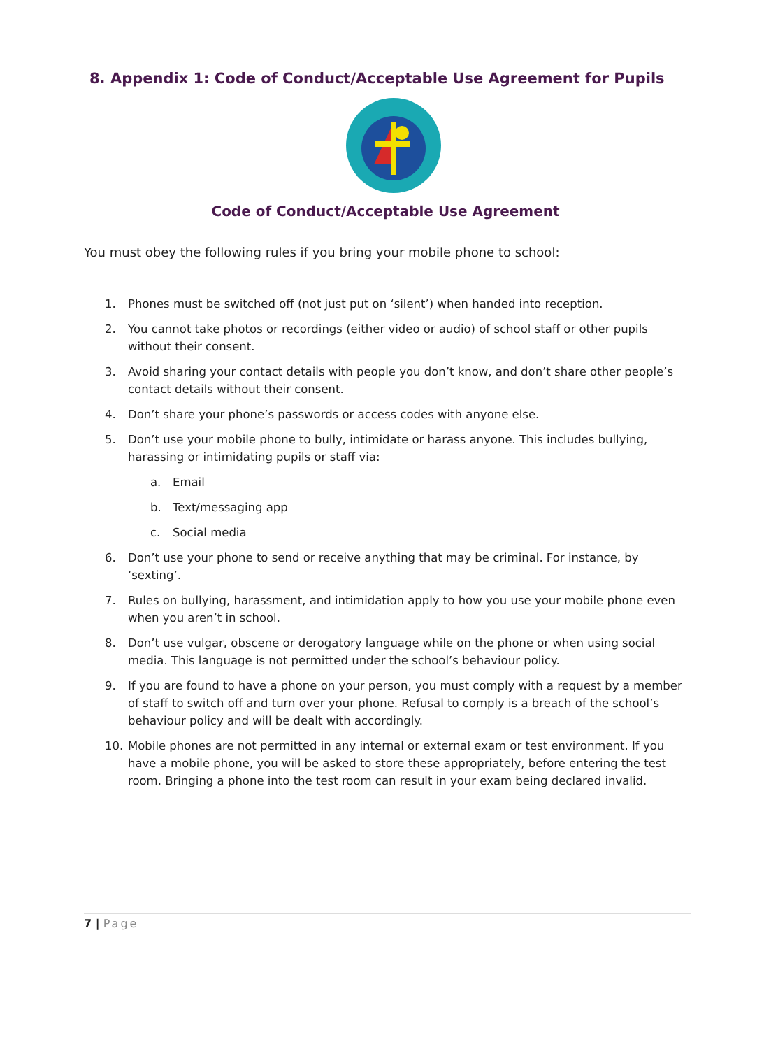8. Appendix 1: Code of Conduct/Acceptable Use Agreement for Pupils
Code of Conduct/Acceptable Use Agreement
You must obey the following rules if you bring your mobile phone to school:
1. Phones must be switched off (not just put on ‘silent’) when handed into reception.
2. You cannot take photos or recordings (either video or audio) of school staff or other pupils without their consent.
3. Avoid sharing your contact details with people you don’t know, and don’t share other people’s contact details without their consent.
4. Don’t share your phone’s passwords or access codes with anyone else.
5. Don’t use your mobile phone to bully, intimidate or harass anyone. This includes bullying, harassing or intimidating pupils or staff via:
a. Email
b. Text/messaging app
c. Social media
6. Don’t use your phone to send or receive anything that may be criminal. For instance, by ‘sexting’.
7. Rules on bullying, harassment, and intimidation apply to how you use your mobile phone even when you aren’t in school.
8. Don’t use vulgar, obscene or derogatory language while on the phone or when using social media. This language is not permitted under the school’s behaviour policy.
9. If you are found to have a phone on your person, you must comply with a request by a member of staff to switch off and turn over your phone. Refusal to comply is a breach of the school’s behaviour policy and will be dealt with accordingly.
10. Mobile phones are not permitted in any internal or external exam or test environment. If you have a mobile phone, you will be asked to store these appropriately, before entering the test room. Bringing a phone into the test room can result in your exam being declared invalid.
7 | Page